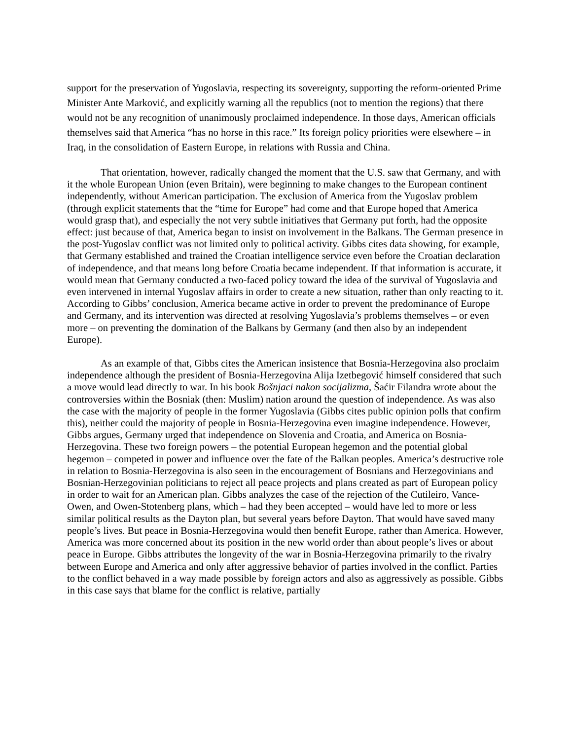support for the preservation of Yugoslavia, respecting its sovereignty, supporting the reform-oriented Prime Minister Ante Marković, and explicitly warning all the republics (not to mention the regions) that there would not be any recognition of unanimously proclaimed independence. In those days, American officials themselves said that America “has no horse in this race.” Its foreign policy priorities were elsewhere – in Iraq, in the consolidation of Eastern Europe, in relations with Russia and China.
That orientation, however, radically changed the moment that the U.S. saw that Germany, and with it the whole European Union (even Britain), were beginning to make changes to the European continent independently, without American participation. The exclusion of America from the Yugoslav problem (through explicit statements that the “time for Europe” had come and that Europe hoped that America would grasp that), and especially the not very subtle initiatives that Germany put forth, had the opposite effect: just because of that, America began to insist on involvement in the Balkans. The German presence in the post-Yugoslav conflict was not limited only to political activity. Gibbs cites data showing, for example, that Germany established and trained the Croatian intelligence service even before the Croatian declaration of independence, and that means long before Croatia became independent. If that information is accurate, it would mean that Germany conducted a two-faced policy toward the idea of the survival of Yugoslavia and even intervened in internal Yugoslav affairs in order to create a new situation, rather than only reacting to it. According to Gibbs’ conclusion, America became active in order to prevent the predominance of Europe and Germany, and its intervention was directed at resolving Yugoslavia’s problems themselves – or even more – on preventing the domination of the Balkans by Germany (and then also by an independent Europe).
As an example of that, Gibbs cites the American insistence that Bosnia-Herzegovina also proclaim independence although the president of Bosnia-Herzegovina Alija Izetbegović himself considered that such a move would lead directly to war. In his book Bošnjaci nakon socijalizma, Šaćir Filandra wrote about the controversies within the Bosniak (then: Muslim) nation around the question of independence. As was also the case with the majority of people in the former Yugoslavia (Gibbs cites public opinion polls that confirm this), neither could the majority of people in Bosnia-Herzegovina even imagine independence. However, Gibbs argues, Germany urged that independence on Slovenia and Croatia, and America on Bosnia-Herzegovina. These two foreign powers – the potential European hegemon and the potential global hegemon – competed in power and influence over the fate of the Balkan peoples. America’s destructive role in relation to Bosnia-Herzegovina is also seen in the encouragement of Bosnians and Herzegovinians and Bosnian-Herzegovinian politicians to reject all peace projects and plans created as part of European policy in order to wait for an American plan. Gibbs analyzes the case of the rejection of the Cutileiro, Vance-Owen, and Owen-Stotenberg plans, which – had they been accepted – would have led to more or less similar political results as the Dayton plan, but several years before Dayton. That would have saved many people’s lives. But peace in Bosnia-Herzegovina would then benefit Europe, rather than America. However, America was more concerned about its position in the new world order than about people’s lives or about peace in Europe. Gibbs attributes the longevity of the war in Bosnia-Herzegovina primarily to the rivalry between Europe and America and only after aggressive behavior of parties involved in the conflict. Parties to the conflict behaved in a way made possible by foreign actors and also as aggressively as possible. Gibbs in this case says that blame for the conflict is relative, partially